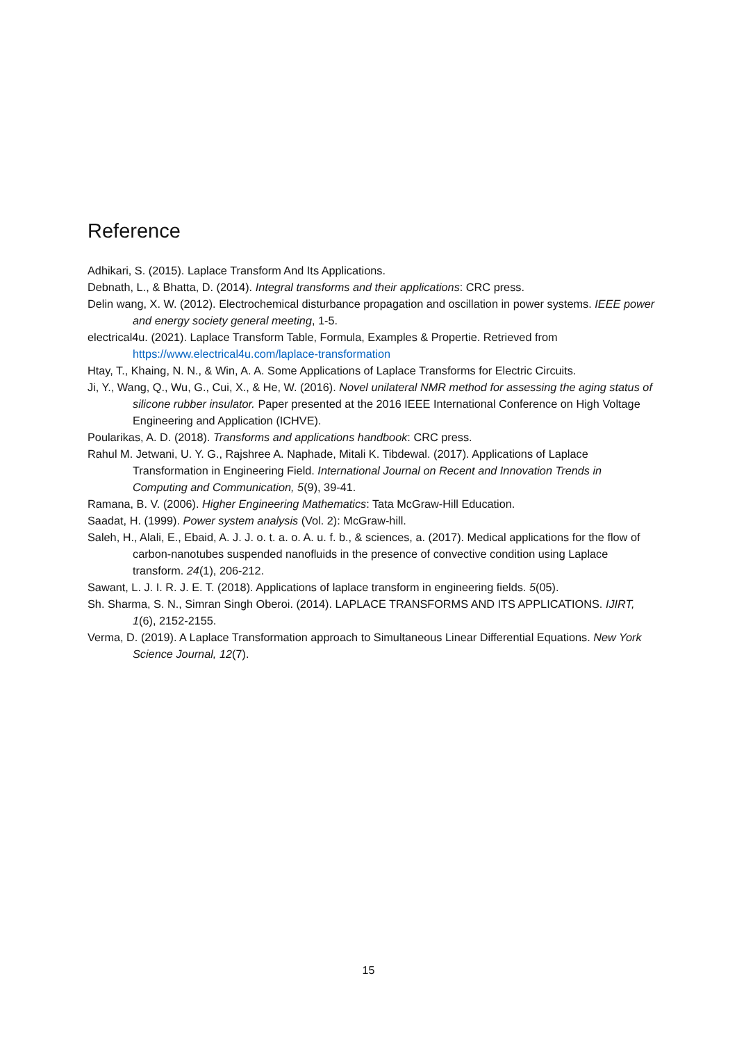Reference
Adhikari, S. (2015). Laplace Transform And Its Applications.
Debnath, L., & Bhatta, D. (2014). Integral transforms and their applications: CRC press.
Delin wang, X. W. (2012). Electrochemical disturbance propagation and oscillation in power systems. IEEE power and energy society general meeting, 1-5.
electrical4u. (2021). Laplace Transform Table, Formula, Examples & Propertie. Retrieved from https://www.electrical4u.com/laplace-transformation
Htay, T., Khaing, N. N., & Win, A. A. Some Applications of Laplace Transforms for Electric Circuits.
Ji, Y., Wang, Q., Wu, G., Cui, X., & He, W. (2016). Novel unilateral NMR method for assessing the aging status of silicone rubber insulator. Paper presented at the 2016 IEEE International Conference on High Voltage Engineering and Application (ICHVE).
Poularikas, A. D. (2018). Transforms and applications handbook: CRC press.
Rahul M. Jetwani, U. Y. G., Rajshree A. Naphade, Mitali K. Tibdewal. (2017). Applications of Laplace Transformation in Engineering Field. International Journal on Recent and Innovation Trends in Computing and Communication, 5(9), 39-41.
Ramana, B. V. (2006). Higher Engineering Mathematics: Tata McGraw-Hill Education.
Saadat, H. (1999). Power system analysis (Vol. 2): McGraw-hill.
Saleh, H., Alali, E., Ebaid, A. J. J. o. t. a. o. A. u. f. b., & sciences, a. (2017). Medical applications for the flow of carbon-nanotubes suspended nanofluids in the presence of convective condition using Laplace transform. 24(1), 206-212.
Sawant, L. J. I. R. J. E. T. (2018). Applications of laplace transform in engineering fields. 5(05).
Sh. Sharma, S. N., Simran Singh Oberoi. (2014). LAPLACE TRANSFORMS AND ITS APPLICATIONS. IJIRT, 1(6), 2152-2155.
Verma, D. (2019). A Laplace Transformation approach to Simultaneous Linear Differential Equations. New York Science Journal, 12(7).
15